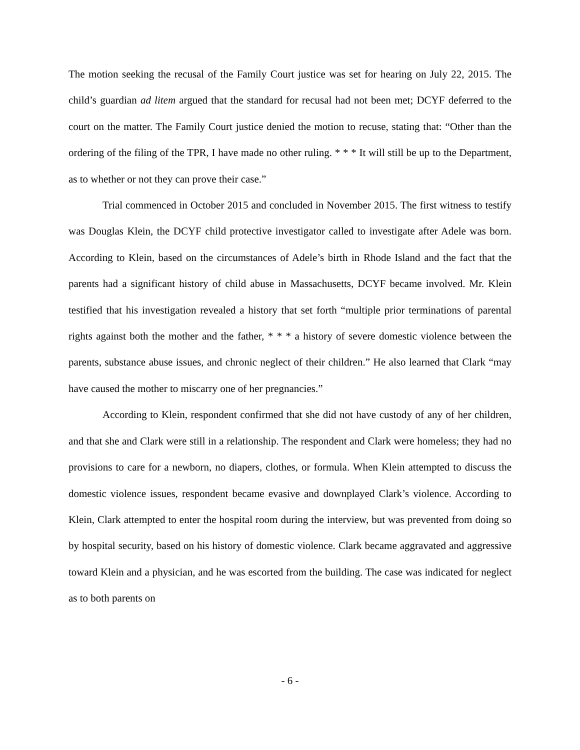The motion seeking the recusal of the Family Court justice was set for hearing on July 22, 2015. The child’s guardian ad litem argued that the standard for recusal had not been met; DCYF deferred to the court on the matter. The Family Court justice denied the motion to recuse, stating that: “Other than the ordering of the filing of the TPR, I have made no other ruling. * * * It will still be up to the Department, as to whether or not they can prove their case.”
Trial commenced in October 2015 and concluded in November 2015. The first witness to testify was Douglas Klein, the DCYF child protective investigator called to investigate after Adele was born. According to Klein, based on the circumstances of Adele’s birth in Rhode Island and the fact that the parents had a significant history of child abuse in Massachusetts, DCYF became involved. Mr. Klein testified that his investigation revealed a history that set forth “multiple prior terminations of parental rights against both the mother and the father, * * * a history of severe domestic violence between the parents, substance abuse issues, and chronic neglect of their children.” He also learned that Clark “may have caused the mother to miscarry one of her pregnancies.”
According to Klein, respondent confirmed that she did not have custody of any of her children, and that she and Clark were still in a relationship. The respondent and Clark were homeless; they had no provisions to care for a newborn, no diapers, clothes, or formula. When Klein attempted to discuss the domestic violence issues, respondent became evasive and downplayed Clark’s violence. According to Klein, Clark attempted to enter the hospital room during the interview, but was prevented from doing so by hospital security, based on his history of domestic violence. Clark became aggravated and aggressive toward Klein and a physician, and he was escorted from the building. The case was indicated for neglect as to both parents on
- 6 -